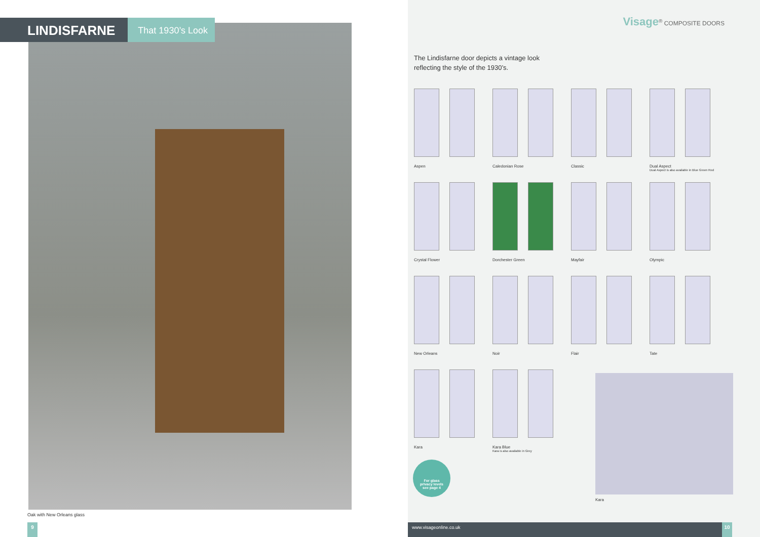LINDISFARNE
That 1930’s Look
Oak with New Orleans glass
9
Visage<sup>®</sup> COMPOSITE DOORS
The Lindisfarne door depicts a vintage look
reflecting the style of the 1930’s.
Aspen
Caledonian Rose
Classic
Dual Aspect
Dual Aspect is also available in Blue Green Red
Crystal Flower
Dorchester Green
Mayfair
Olympic
New Orleans
Noir
Flair
Tate
Kara
Kara Blue
Kara is also available in Grey
For glass
privacy levels
see page 4
Kara
www.visageonline.co.uk 10